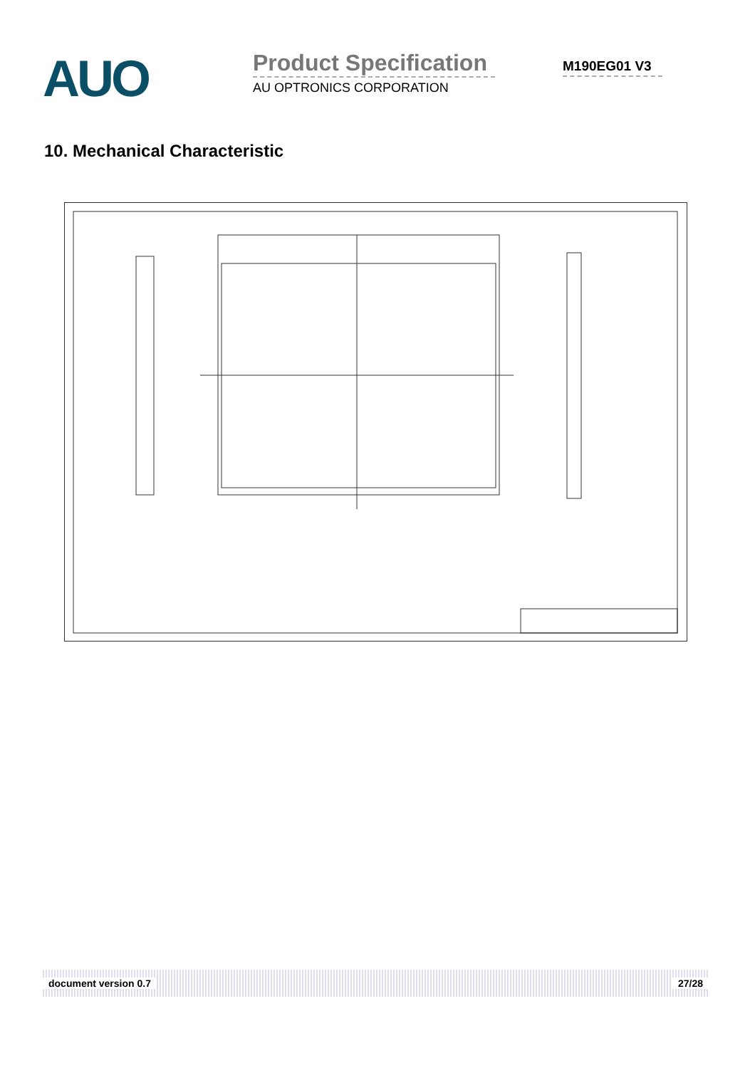AUO
Product Specification
AU OPTRONICS CORPORATION
M190EG01 V3
10. Mechanical Characteristic
document version 0.7 27/28